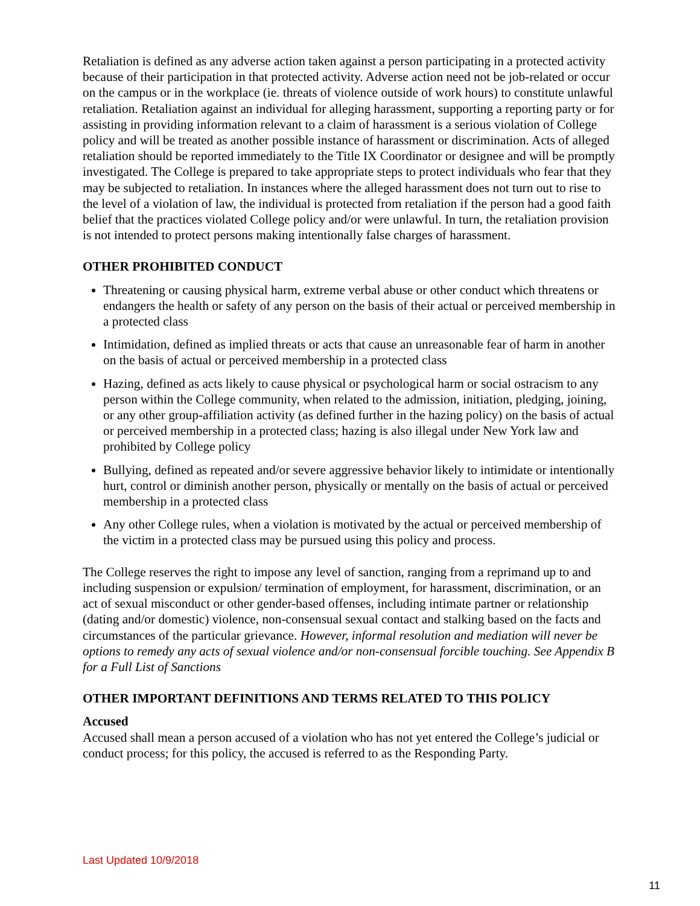Retaliation is defined as any adverse action taken against a person participating in a protected activity because of their participation in that protected activity. Adverse action need not be job-related or occur on the campus or in the workplace (ie. threats of violence outside of work hours) to constitute unlawful retaliation. Retaliation against an individual for alleging harassment, supporting a reporting party or for assisting in providing information relevant to a claim of harassment is a serious violation of College policy and will be treated as another possible instance of harassment or discrimination. Acts of alleged retaliation should be reported immediately to the Title IX Coordinator or designee and will be promptly investigated. The College is prepared to take appropriate steps to protect individuals who fear that they may be subjected to retaliation. In instances where the alleged harassment does not turn out to rise to the level of a violation of law, the individual is protected from retaliation if the person had a good faith belief that the practices violated College policy and/or were unlawful. In turn, the retaliation provision is not intended to protect persons making intentionally false charges of harassment.
OTHER PROHIBITED CONDUCT
Threatening or causing physical harm, extreme verbal abuse or other conduct which threatens or endangers the health or safety of any person on the basis of their actual or perceived membership in a protected class
Intimidation, defined as implied threats or acts that cause an unreasonable fear of harm in another on the basis of actual or perceived membership in a protected class
Hazing, defined as acts likely to cause physical or psychological harm or social ostracism to any person within the College community, when related to the admission, initiation, pledging, joining, or any other group-affiliation activity (as defined further in the hazing policy) on the basis of actual or perceived membership in a protected class; hazing is also illegal under New York law and prohibited by College policy
Bullying, defined as repeated and/or severe aggressive behavior likely to intimidate or intentionally hurt, control or diminish another person, physically or mentally on the basis of actual or perceived membership in a protected class
Any other College rules, when a violation is motivated by the actual or perceived membership of the victim in a protected class may be pursued using this policy and process.
The College reserves the right to impose any level of sanction, ranging from a reprimand up to and including suspension or expulsion/ termination of employment, for harassment, discrimination, or an act of sexual misconduct or other gender-based offenses, including intimate partner or relationship (dating and/or domestic) violence, non-consensual sexual contact and stalking based on the facts and circumstances of the particular grievance. However, informal resolution and mediation will never be options to remedy any acts of sexual violence and/or non-consensual forcible touching. See Appendix B for a Full List of Sanctions
OTHER IMPORTANT DEFINITIONS AND TERMS RELATED TO THIS POLICY
Accused
Accused shall mean a person accused of a violation who has not yet entered the College’s judicial or conduct process; for this policy, the accused is referred to as the Responding Party.
Last Updated 10/9/2018
11